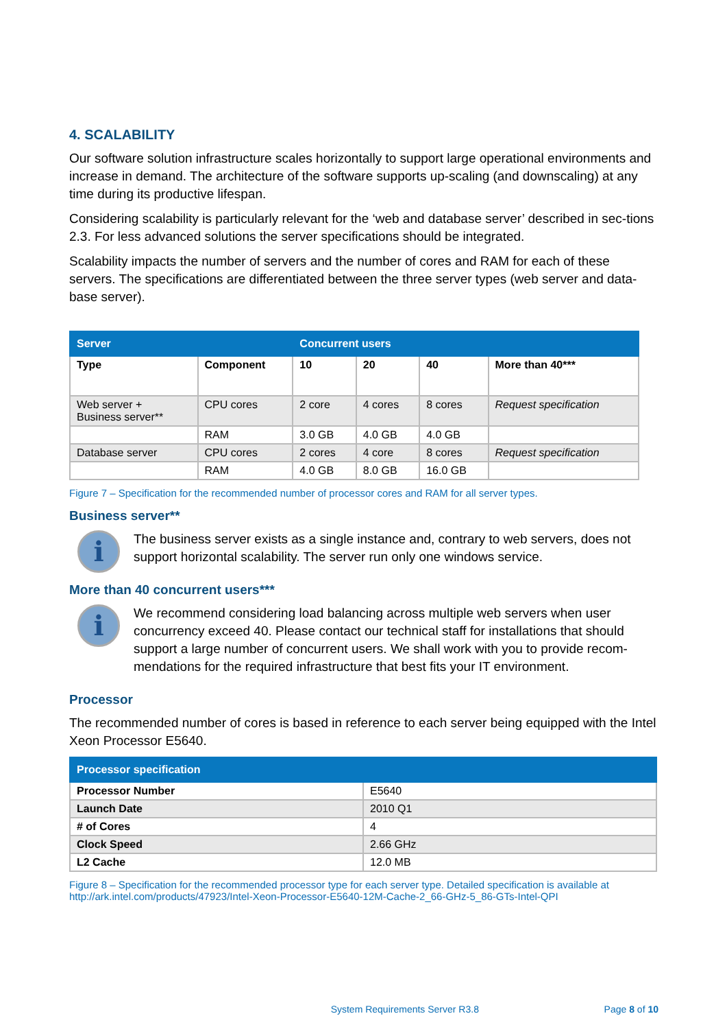4. SCALABILITY
Our software solution infrastructure scales horizontally to support large operational environments and increase in demand. The architecture of the software supports up-scaling (and downscaling) at any time during its productive lifespan.
Considering scalability is particularly relevant for the ‘web and database server’ described in sec-tions 2.3. For less advanced solutions the server specifications should be integrated.
Scalability impacts the number of servers and the number of cores and RAM for each of these servers. The specifications are differentiated between the three server types (web server and data-base server).
| Server | | Concurrent users | | | |
| --- | --- | --- | --- | --- | --- |
| Type | Component | 10 | 20 | 40 | More than 40*** |
| Web server + Business server** | CPU cores | 2 core | 4 cores | 8 cores | Request specification |
| | RAM | 3.0 GB | 4.0 GB | 4.0 GB | |
| Database server | CPU cores | 2 cores | 4 core | 8 cores | Request specification |
| | RAM | 4.0 GB | 8.0 GB | 16.0 GB | |
Figure 7 – Specification for the recommended number of processor cores and RAM for all server types.
Business server**
i
The business server exists as a single instance and, contrary to web servers, does not support horizontal scalability. The server run only one windows service.
More than 40 concurrent users***
i
We recommend considering load balancing across multiple web servers when user concurrency exceed 40. Please contact our technical staff for installations that should support a large number of concurrent users. We shall work with you to provide recom-mendations for the required infrastructure that best fits your IT environment.
Processor
The recommended number of cores is based in reference to each server being equipped with the Intel Xeon Processor E5640.
| Processor specification | |
| --- | --- |
| Processor Number | E5640 |
| Launch Date | 2010 Q1 |
| # of Cores | 4 |
| Clock Speed | 2.66 GHz |
| L2 Cache | 12.0 MB |
Figure 8 – Specification for the recommended processor type for each server type. Detailed specification is available at http://ark.intel.com/products/47923/Intel-Xeon-Processor-E5640-12M-Cache-2_66-GHz-5_86-GTs-Intel-QPI
System Requirements Server R3.8 Page 8 of 10